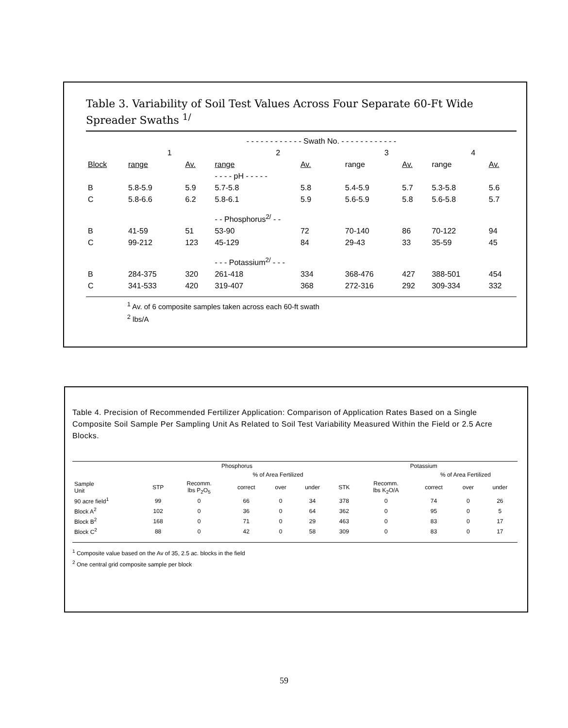Table 3. Variability of Soil Test Values Across Four Separate 60-Ft Wide Spreader Swaths <sup>1/</sup>
| | - - - - - - - - - - - - Swath No. - - - - - - - - - - - - | | | | | | | |
| --- | --- | --- | --- | --- | --- | --- | --- | --- |
| | 1 | | 2 | | 3 | | 4 | |
| Block | range | Av. | range | Av. | range | Av. | range | Av. |
| | | | - - - - pH - - - - - | | | | | |
| B | 5.8-5.9 | 5.9 | 5.7-5.8 | 5.8 | 5.4-5.9 | 5.7 | 5.3-5.8 | 5.6 |
| C | 5.8-6.6 | 6.2 | 5.8-6.1 | 5.9 | 5.6-5.9 | 5.8 | 5.6-5.8 | 5.7 |
| | | | - - Phosphorus<sup>2/</sup> - - | | | | | |
| B | 41-59 | 51 | 53-90 | 72 | 70-140 | 86 | 70-122 | 94 |
| C | 99-212 | 123 | 45-129 | 84 | 29-43 | 33 | 35-59 | 45 |
| | | | - - - Potassium<sup>2/</sup> - - - | | | | | |
| B | 284-375 | 320 | 261-418 | 334 | 368-476 | 427 | 388-501 | 454 |
| C | 341-533 | 420 | 319-407 | 368 | 272-316 | 292 | 309-334 | 332 |
<sup>1</sup> Av. of 6 composite samples taken across each 60-ft swath
<sup>2</sup> lbs/A
Table 4. Precision of Recommended Fertilizer Application: Comparison of Application Rates Based on a Single Composite Soil Sample Per Sampling Unit As Related to Soil Test Variability Measured Within the Field or 2.5 Acre Blocks.
| | Phosphorus | | | | | Potassium | | | | |
| --- | --- | --- | --- | --- | --- | --- | --- | --- | --- | --- |
| | | | % of Area Fertilized | | | | | % of Area Fertilized | | |
| Sample Unit | STP | Recomm. lbs P<sub>2</sub>O<sub>5</sub> | correct | over | under | STK | Recomm. lbs K<sub>2</sub>O/A | correct | over | under |
| 90 acre field<sup>1</sup> | 99 | 0 | 66 | 0 | 34 | 378 | 0 | 74 | 0 | 26 |
| Block A<sup>2</sup> | 102 | 0 | 36 | 0 | 64 | 362 | 0 | 95 | 0 | 5 |
| Block B<sup>2</sup> | 168 | 0 | 71 | 0 | 29 | 463 | 0 | 83 | 0 | 17 |
| Block C<sup>2</sup> | 88 | 0 | 42 | 0 | 58 | 309 | 0 | 83 | 0 | 17 |
<sup>1</sup> Composite value based on the Av of 35, 2.5 ac. blocks in the field
<sup>2</sup> One central grid composite sample per block
59